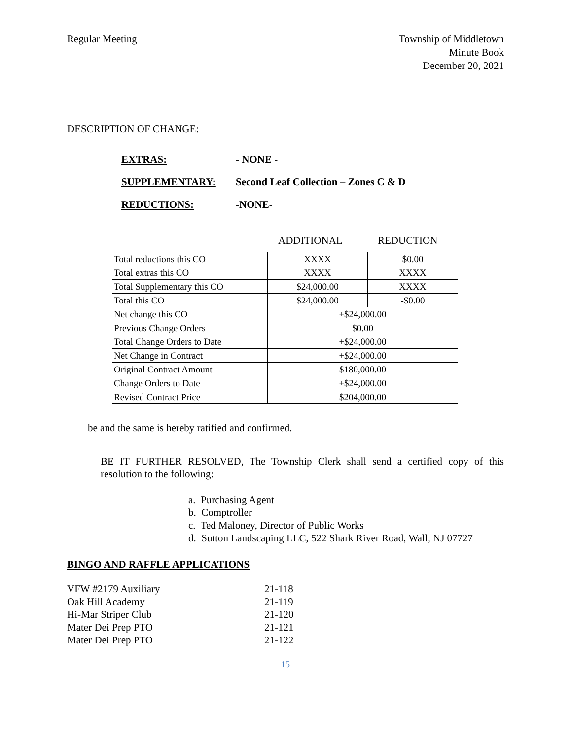Regular Meeting Township of Middletown
Minute Book
December 20, 2021
DESCRIPTION OF CHANGE:
EXTRAS: - NONE -
SUPPLEMENTARY: Second Leaf Collection – Zones C & D
REDUCTIONS: -NONE-
ADDITIONAL REDUCTION
| Total reductions this CO | XXXX | $0.00 |
| Total extras this CO | XXXX | XXXX |
| Total Supplementary this CO | $24,000.00 | XXXX |
| Total this CO | $24,000.00 | -$0.00 |
| Net change this CO | +$24,000.00 | |
| Previous Change Orders | $0.00 | |
| Total Change Orders to Date | +$24,000.00 | |
| Net Change in Contract | +$24,000.00 | |
| Original Contract Amount | $180,000.00 | |
| Change Orders to Date | +$24,000.00 | |
| Revised Contract Price | $204,000.00 | |
be and the same is hereby ratified and confirmed.
BE IT FURTHER RESOLVED, The Township Clerk shall send a certified copy of this resolution to the following:
a. Purchasing Agent
b. Comptroller
c. Ted Maloney, Director of Public Works
d. Sutton Landscaping LLC, 522 Shark River Road, Wall, NJ 07727
BINGO AND RAFFLE APPLICATIONS
| VFW #2179 Auxiliary | 21-118 |
| Oak Hill Academy | 21-119 |
| Hi-Mar Striper Club | 21-120 |
| Mater Dei Prep PTO | 21-121 |
| Mater Dei Prep PTO | 21-122 |
15